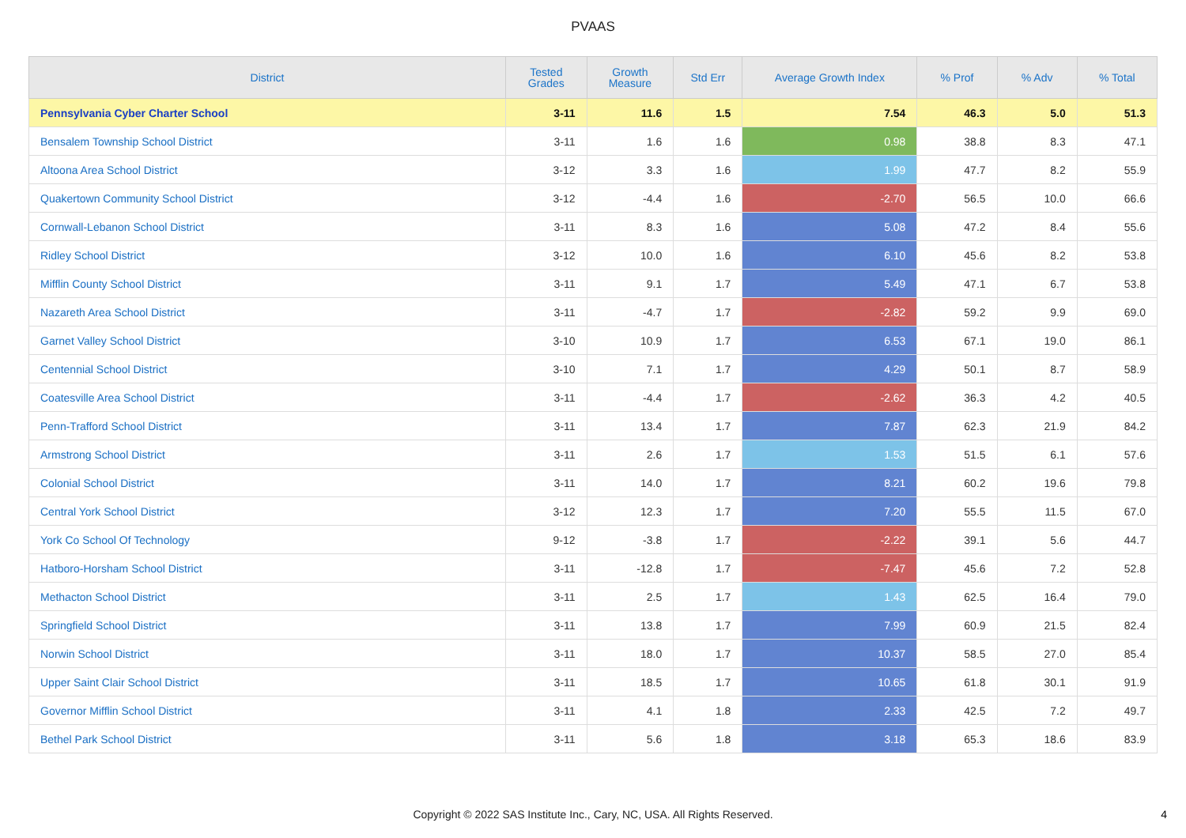PVAAS
| District | Tested Grades | Growth Measure | Std Err | Average Growth Index | % Prof | % Adv | % Total |
| --- | --- | --- | --- | --- | --- | --- | --- |
| Pennsylvania Cyber Charter School | 3-11 | 11.6 | 1.5 | 7.54 | 46.3 | 5.0 | 51.3 |
| Bensalem Township School District | 3-11 | 1.6 | 1.6 | 0.98 | 38.8 | 8.3 | 47.1 |
| Altoona Area School District | 3-12 | 3.3 | 1.6 | 1.99 | 47.7 | 8.2 | 55.9 |
| Quakertown Community School District | 3-12 | -4.4 | 1.6 | -2.70 | 56.5 | 10.0 | 66.6 |
| Cornwall-Lebanon School District | 3-11 | 8.3 | 1.6 | 5.08 | 47.2 | 8.4 | 55.6 |
| Ridley School District | 3-12 | 10.0 | 1.6 | 6.10 | 45.6 | 8.2 | 53.8 |
| Mifflin County School District | 3-11 | 9.1 | 1.7 | 5.49 | 47.1 | 6.7 | 53.8 |
| Nazareth Area School District | 3-11 | -4.7 | 1.7 | -2.82 | 59.2 | 9.9 | 69.0 |
| Garnet Valley School District | 3-10 | 10.9 | 1.7 | 6.53 | 67.1 | 19.0 | 86.1 |
| Centennial School District | 3-10 | 7.1 | 1.7 | 4.29 | 50.1 | 8.7 | 58.9 |
| Coatesville Area School District | 3-11 | -4.4 | 1.7 | -2.62 | 36.3 | 4.2 | 40.5 |
| Penn-Trafford School District | 3-11 | 13.4 | 1.7 | 7.87 | 62.3 | 21.9 | 84.2 |
| Armstrong School District | 3-11 | 2.6 | 1.7 | 1.53 | 51.5 | 6.1 | 57.6 |
| Colonial School District | 3-11 | 14.0 | 1.7 | 8.21 | 60.2 | 19.6 | 79.8 |
| Central York School District | 3-12 | 12.3 | 1.7 | 7.20 | 55.5 | 11.5 | 67.0 |
| York Co School Of Technology | 9-12 | -3.8 | 1.7 | -2.22 | 39.1 | 5.6 | 44.7 |
| Hatboro-Horsham School District | 3-11 | -12.8 | 1.7 | -7.47 | 45.6 | 7.2 | 52.8 |
| Methacton School District | 3-11 | 2.5 | 1.7 | 1.43 | 62.5 | 16.4 | 79.0 |
| Springfield School District | 3-11 | 13.8 | 1.7 | 7.99 | 60.9 | 21.5 | 82.4 |
| Norwin School District | 3-11 | 18.0 | 1.7 | 10.37 | 58.5 | 27.0 | 85.4 |
| Upper Saint Clair School District | 3-11 | 18.5 | 1.7 | 10.65 | 61.8 | 30.1 | 91.9 |
| Governor Mifflin School District | 3-11 | 4.1 | 1.8 | 2.33 | 42.5 | 7.2 | 49.7 |
| Bethel Park School District | 3-11 | 5.6 | 1.8 | 3.18 | 65.3 | 18.6 | 83.9 |
Copyright © 2022 SAS Institute Inc., Cary, NC, USA. All Rights Reserved.
4